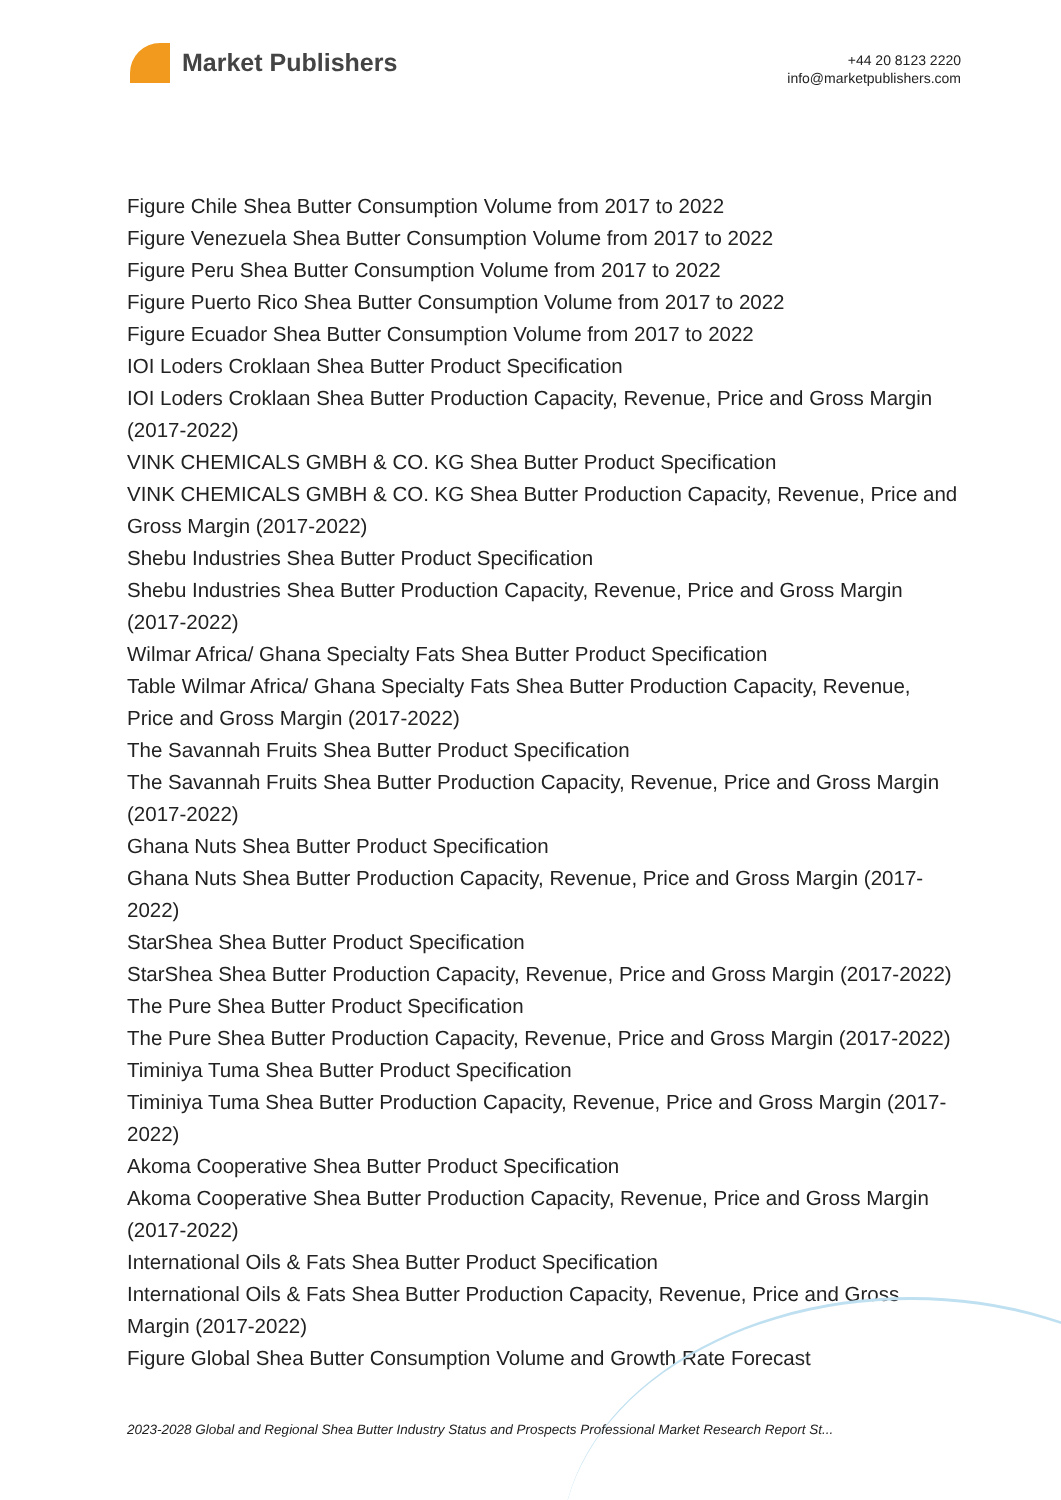Market Publishers
+44 20 8123 2220
info@marketpublishers.com
Figure Chile Shea Butter Consumption Volume from 2017 to 2022
Figure Venezuela Shea Butter Consumption Volume from 2017 to 2022
Figure Peru Shea Butter Consumption Volume from 2017 to 2022
Figure Puerto Rico Shea Butter Consumption Volume from 2017 to 2022
Figure Ecuador Shea Butter Consumption Volume from 2017 to 2022
IOI Loders Croklaan Shea Butter Product Specification
IOI Loders Croklaan Shea Butter Production Capacity, Revenue, Price and Gross Margin (2017-2022)
VINK CHEMICALS GMBH & CO. KG Shea Butter Product Specification
VINK CHEMICALS GMBH & CO. KG Shea Butter Production Capacity, Revenue, Price and Gross Margin (2017-2022)
Shebu Industries Shea Butter Product Specification
Shebu Industries Shea Butter Production Capacity, Revenue, Price and Gross Margin (2017-2022)
Wilmar Africa/ Ghana Specialty Fats Shea Butter Product Specification
Table Wilmar Africa/ Ghana Specialty Fats Shea Butter Production Capacity, Revenue, Price and Gross Margin (2017-2022)
The Savannah Fruits Shea Butter Product Specification
The Savannah Fruits Shea Butter Production Capacity, Revenue, Price and Gross Margin (2017-2022)
Ghana Nuts Shea Butter Product Specification
Ghana Nuts Shea Butter Production Capacity, Revenue, Price and Gross Margin (2017-2022)
StarShea Shea Butter Product Specification
StarShea Shea Butter Production Capacity, Revenue, Price and Gross Margin (2017-2022)
The Pure Shea Butter Product Specification
The Pure Shea Butter Production Capacity, Revenue, Price and Gross Margin (2017-2022)
Timiniya Tuma Shea Butter Product Specification
Timiniya Tuma Shea Butter Production Capacity, Revenue, Price and Gross Margin (2017-2022)
Akoma Cooperative Shea Butter Product Specification
Akoma Cooperative Shea Butter Production Capacity, Revenue, Price and Gross Margin (2017-2022)
International Oils & Fats Shea Butter Product Specification
International Oils & Fats Shea Butter Production Capacity, Revenue, Price and Gross Margin (2017-2022)
Figure Global Shea Butter Consumption Volume and Growth Rate Forecast
2023-2028 Global and Regional Shea Butter Industry Status and Prospects Professional Market Research Report St...